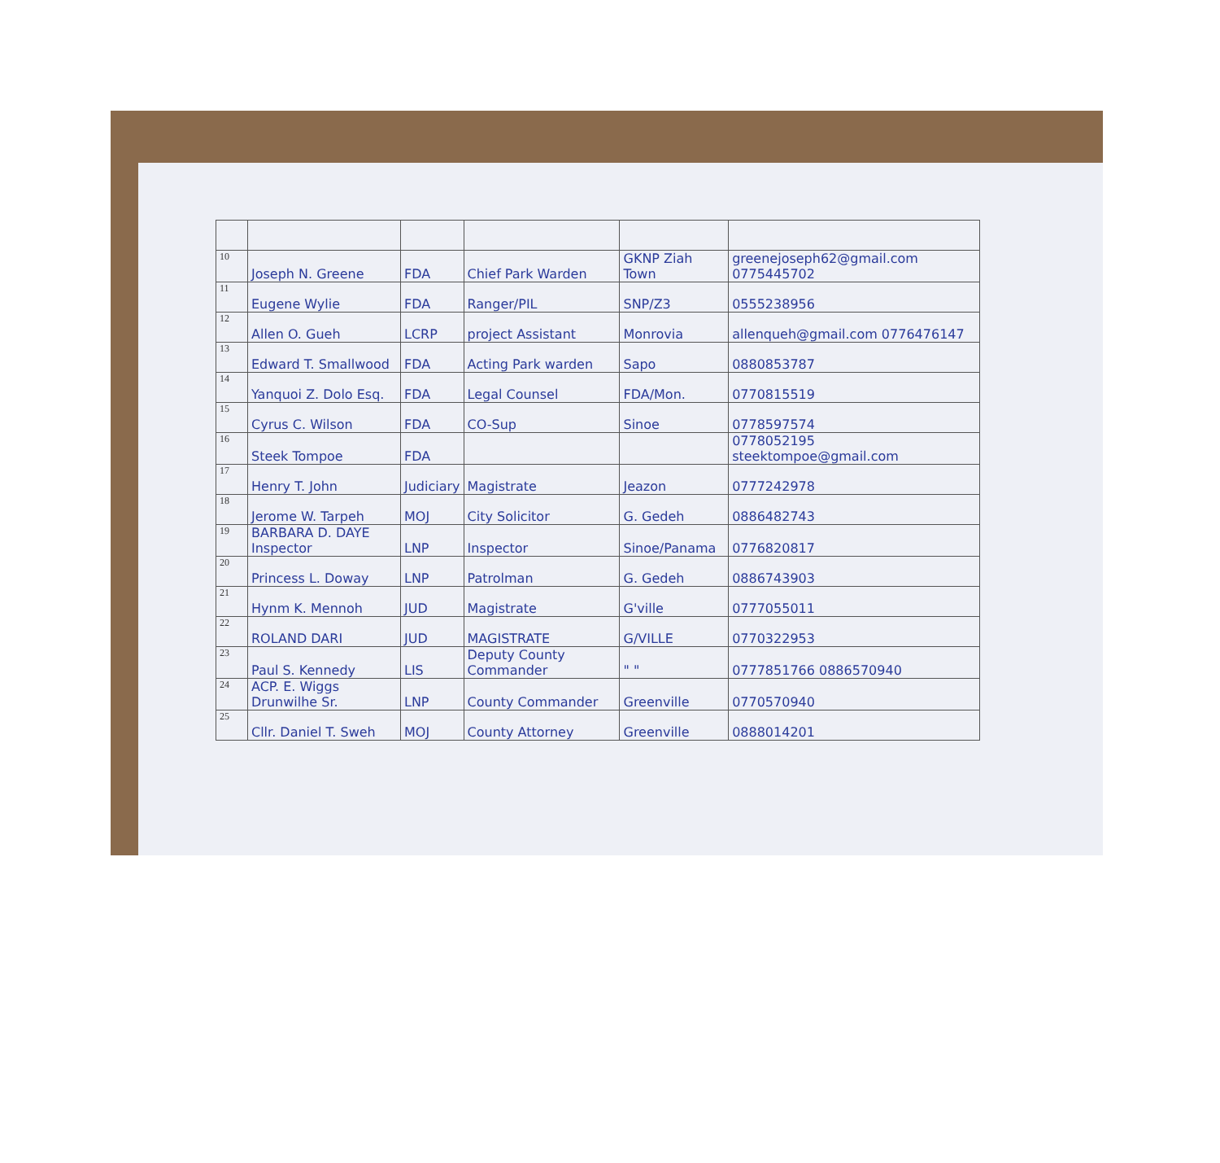| 10 | Joseph N. Greene | FDA | Chief Park Warden | GKNP Ziah Town | greenejoseph62@gmail.com 0775445702 |
| 11 | Eugene Wylie | FDA | Ranger/PIL | SNP/Z3 | 0555238956 |
| 12 | Allen O. Gueh | LCRP | project Assistant | Monrovia | allenqueh@gmail.com 0776476147 |
| 13 | Edward T. Smallwood | FDA | Acting Park warden | Sapo | 0880853787 |
| 14 | Yanquoi Z. Dolo Esq. | FDA | Legal Counsel | FDA/Mon. | 0770815519 |
| 15 | Cyrus C. Wilson | FDA | CO-Sup | Sinoe | 0778597574 |
| 16 | Steek Tompoe | FDA | | | 0778052195 steektompoe@gmail.com |
| 17 | Henry T. John | Judiciary | Magistrate | Jeazon | 0777242978 |
| 18 | Jerome W. Tarpeh | MOJ | City Solicitor | G. Gedeh | 0886482743 |
| 19 | BARBARA D. DAYE Inspector | LNP | Inspector | Sinoe/Panama | 0776820817 |
| 20 | Princess L. Doway | LNP | Patrolman | G. Gedeh | 0886743903 |
| 21 | Hynm K. Mennoh | JUD | Magistrate | G'ville | 0777055011 |
| 22 | ROLAND DARI | JUD | MAGISTRATE | G/VILLE | 0770322953 |
| 23 | Paul S. Kennedy | LIS | Deputy County Commander | " " | 0777851766 0886570940 |
| 24 | ACP. E. Wiggs Drunwilhe Sr. | LNP | County Commander | Greenville | 0770570940 |
| 25 | Cllr. Daniel T. Sweh | MOJ | County Attorney | Greenville | 0888014201 |